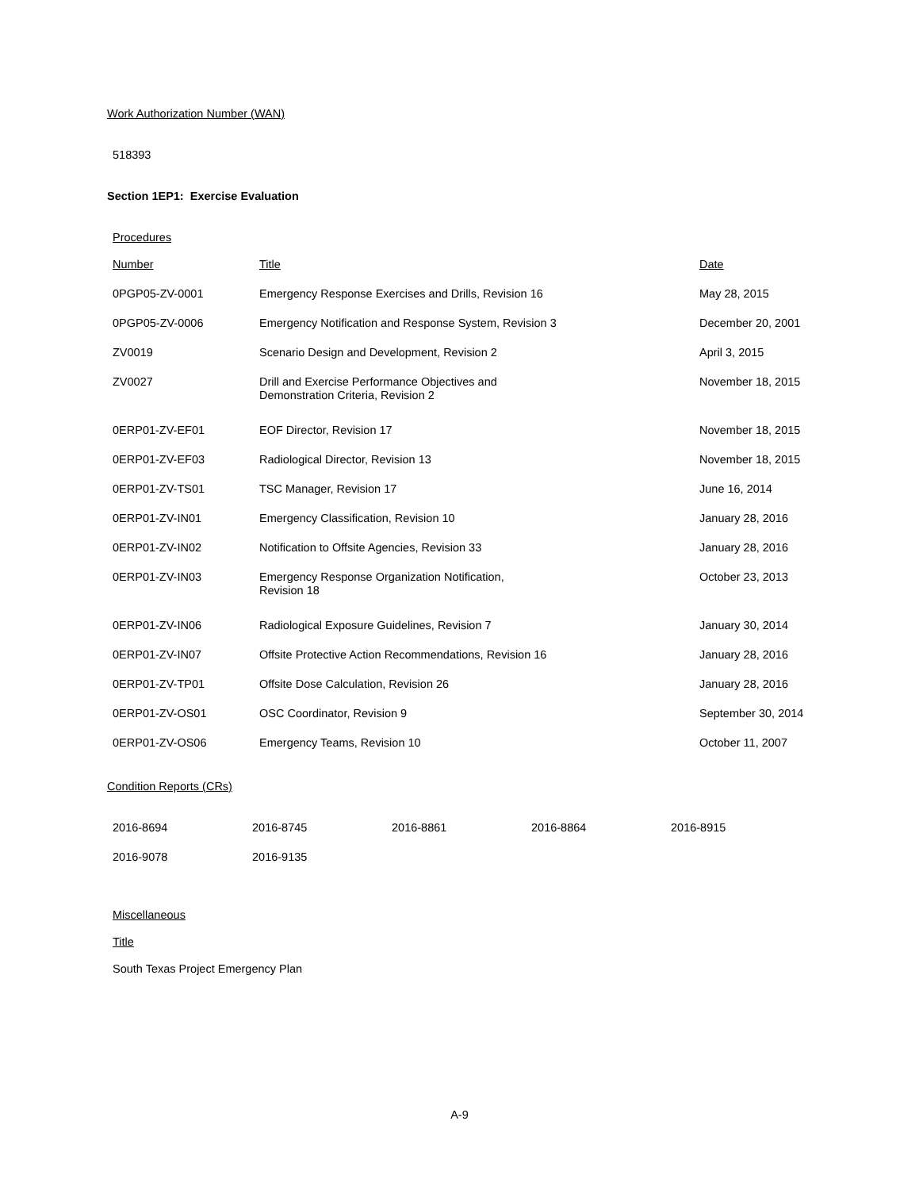Work Authorization Number (WAN)
518393
Section 1EP1: Exercise Evaluation
Procedures
| Number | Title | Date |
| 0PGP05-ZV-0001 | Emergency Response Exercises and Drills, Revision 16 | May 28, 2015 |
| 0PGP05-ZV-0006 | Emergency Notification and Response System, Revision 3 | December 20, 2001 |
| ZV0019 | Scenario Design and Development, Revision 2 | April 3, 2015 |
| ZV0027 | Drill and Exercise Performance Objectives and Demonstration Criteria, Revision 2 | November 18, 2015 |
| 0ERP01-ZV-EF01 | EOF Director, Revision 17 | November 18, 2015 |
| 0ERP01-ZV-EF03 | Radiological Director, Revision 13 | November 18, 2015 |
| 0ERP01-ZV-TS01 | TSC Manager, Revision 17 | June 16, 2014 |
| 0ERP01-ZV-IN01 | Emergency Classification, Revision 10 | January 28, 2016 |
| 0ERP01-ZV-IN02 | Notification to Offsite Agencies, Revision 33 | January 28, 2016 |
| 0ERP01-ZV-IN03 | Emergency Response Organization Notification, Revision 18 | October 23, 2013 |
| 0ERP01-ZV-IN06 | Radiological Exposure Guidelines, Revision 7 | January 30, 2014 |
| 0ERP01-ZV-IN07 | Offsite Protective Action Recommendations, Revision 16 | January 28, 2016 |
| 0ERP01-ZV-TP01 | Offsite Dose Calculation, Revision 26 | January 28, 2016 |
| 0ERP01-ZV-OS01 | OSC Coordinator, Revision 9 | September 30, 2014 |
| 0ERP01-ZV-OS06 | Emergency Teams, Revision 10 | October 11, 2007 |
Condition Reports (CRs)
| 2016-8694 | 2016-8745 | 2016-8861 | 2016-8864 | 2016-8915 |
| 2016-9078 | 2016-9135 | | | |
Miscellaneous
Title
South Texas Project Emergency Plan
A-9